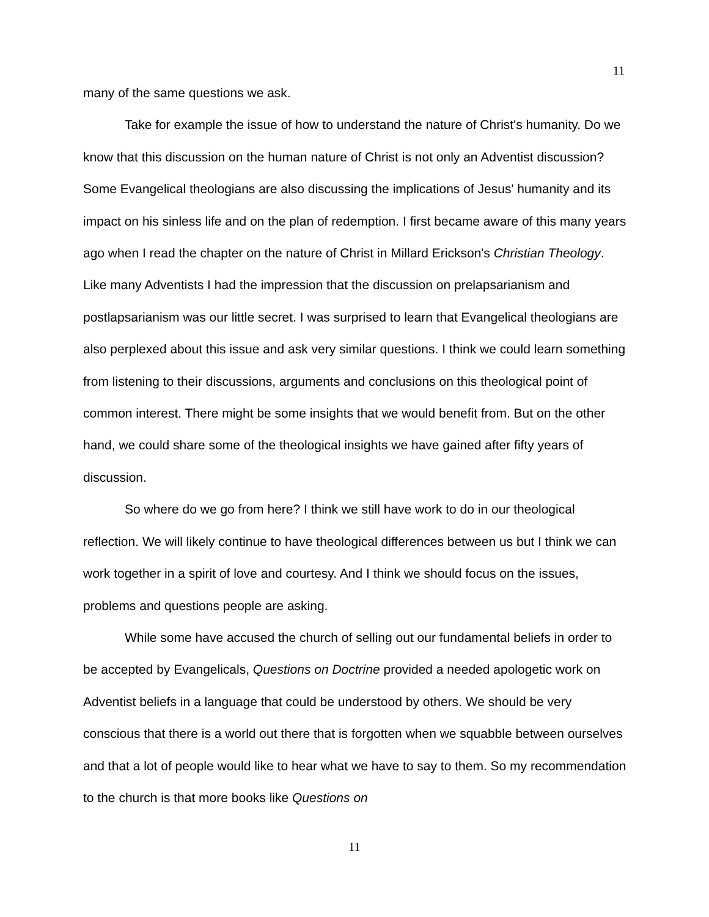11
many of the same questions we ask.
Take for example the issue of how to understand the nature of Christ's humanity. Do we know that this discussion on the human nature of Christ is not only an Adventist discussion? Some Evangelical theologians are also discussing the implications of Jesus' humanity and its impact on his sinless life and on the plan of redemption. I first became aware of this many years ago when I read the chapter on the nature of Christ in Millard Erickson's Christian Theology. Like many Adventists I had the impression that the discussion on prelapsarianism and postlapsarianism was our little secret. I was surprised to learn that Evangelical theologians are also perplexed about this issue and ask very similar questions. I think we could learn something from listening to their discussions, arguments and conclusions on this theological point of common interest. There might be some insights that we would benefit from. But on the other hand, we could share some of the theological insights we have gained after fifty years of discussion.
So where do we go from here? I think we still have work to do in our theological reflection. We will likely continue to have theological differences between us but I think we can work together in a spirit of love and courtesy. And I think we should focus on the issues, problems and questions people are asking.
While some have accused the church of selling out our fundamental beliefs in order to be accepted by Evangelicals, Questions on Doctrine provided a needed apologetic work on Adventist beliefs in a language that could be understood by others. We should be very conscious that there is a world out there that is forgotten when we squabble between ourselves and that a lot of people would like to hear what we have to say to them. So my recommendation to the church is that more books like Questions on
11